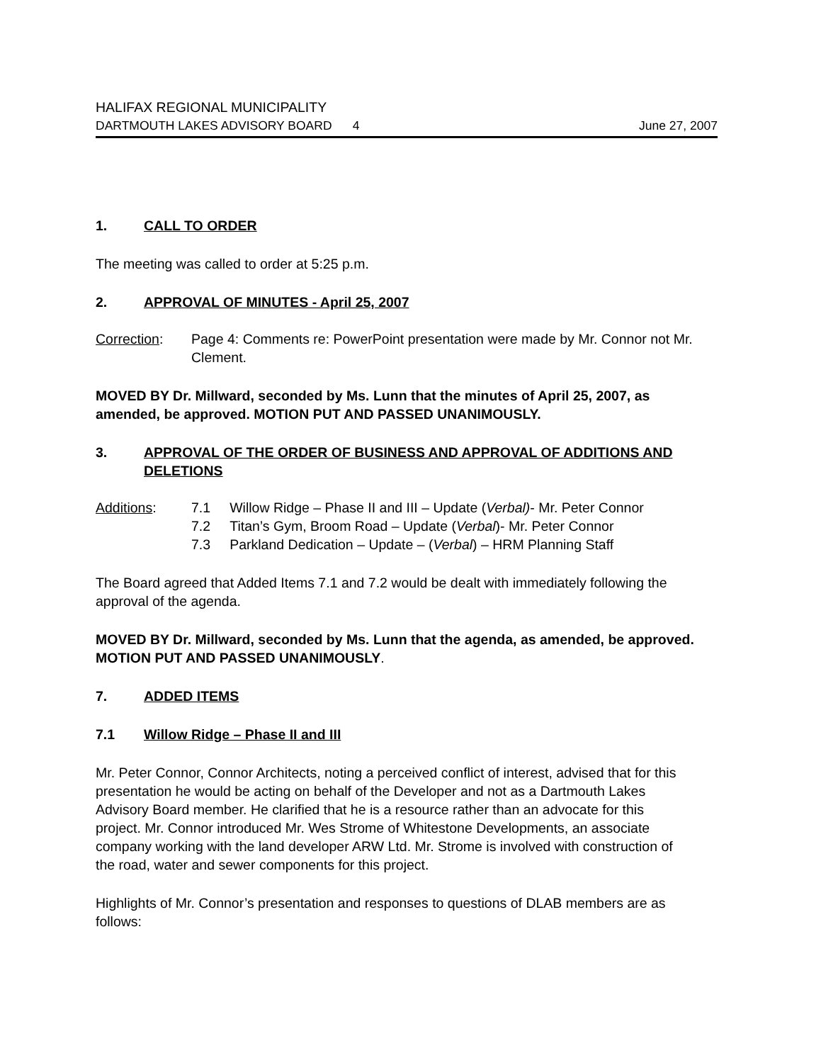HALIFAX REGIONAL MUNICIPALITY
DARTMOUTH LAKES ADVISORY BOARD 4 June 27, 2007
1. CALL TO ORDER
The meeting was called to order at 5:25 p.m.
2. APPROVAL OF MINUTES - April 25, 2007
Correction: Page 4: Comments re: PowerPoint presentation were made by Mr. Connor not Mr. Clement.
MOVED BY Dr. Millward, seconded by Ms. Lunn that the minutes of April 25, 2007, as amended, be approved. MOTION PUT AND PASSED UNANIMOUSLY.
3. APPROVAL OF THE ORDER OF BUSINESS AND APPROVAL OF ADDITIONS AND DELETIONS
Additions: 7.1 Willow Ridge – Phase II and III – Update (Verbal)- Mr. Peter Connor
7.2 Titan’s Gym, Broom Road – Update (Verbal)- Mr. Peter Connor
7.3 Parkland Dedication – Update – (Verbal) – HRM Planning Staff
The Board agreed that Added Items 7.1 and 7.2 would be dealt with immediately following the approval of the agenda.
MOVED BY Dr. Millward, seconded by Ms. Lunn that the agenda, as amended, be approved. MOTION PUT AND PASSED UNANIMOUSLY.
7. ADDED ITEMS
7.1 Willow Ridge – Phase II and III
Mr. Peter Connor, Connor Architects, noting a perceived conflict of interest, advised that for this presentation he would be acting on behalf of the Developer and not as a Dartmouth Lakes Advisory Board member. He clarified that he is a resource rather than an advocate for this project. Mr. Connor introduced Mr. Wes Strome of Whitestone Developments, an associate company working with the land developer ARW Ltd. Mr. Strome is involved with construction of the road, water and sewer components for this project.
Highlights of Mr. Connor’s presentation and responses to questions of DLAB members are as follows: